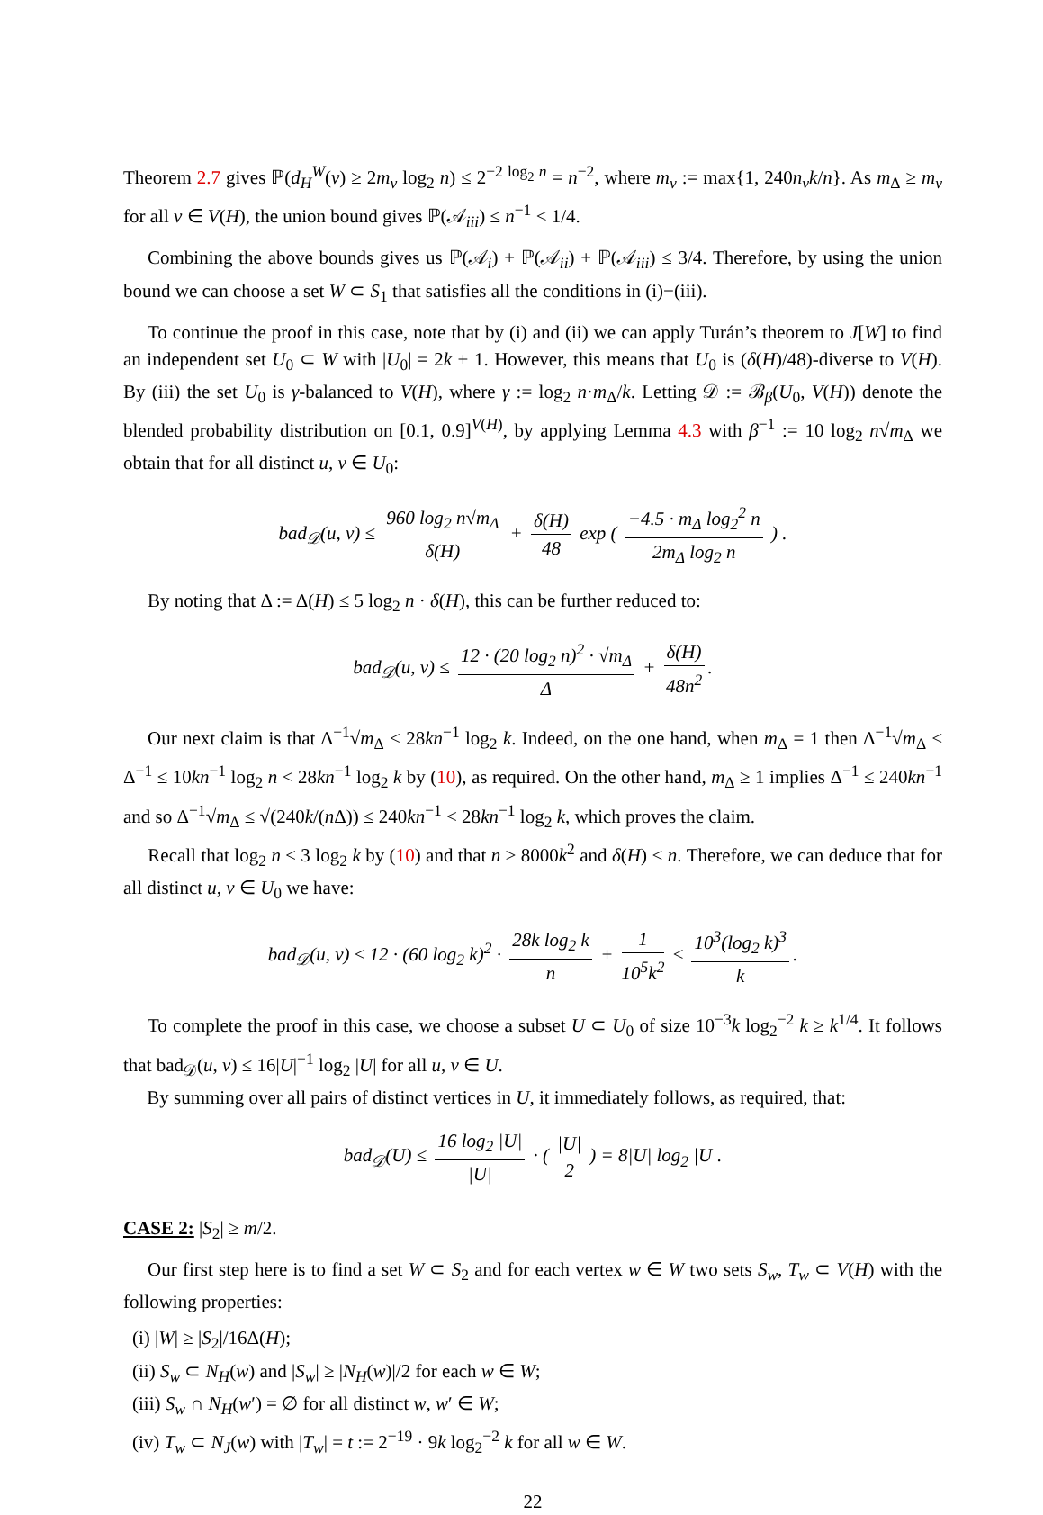Theorem 2.7 gives ℙ(d<sub>H</sub><sup>W</sup>(v) ≥ 2m<sub>v</sub> log<sub>2</sub> n) ≤ 2<sup>−2 log<sub>2</sub> n</sup> = n<sup>−2</sup>, where m<sub>v</sub> := max{1, 240n<sub>v</sub>k/n}. As m<sub>Δ</sub> ≥ m<sub>v</sub> for all v ∈ V(H), the union bound gives ℙ(𝒜<sub>iii</sub>) ≤ n<sup>−1</sup> < 1/4.
Combining the above bounds gives us ℙ(𝒜<sub>i</sub>) + ℙ(𝒜<sub>ii</sub>) + ℙ(𝒜<sub>iii</sub>) ≤ 3/4. Therefore, by using the union bound we can choose a set W ⊂ S<sub>1</sub> that satisfies all the conditions in (i)−(iii).
To continue the proof in this case, note that by (i) and (ii) we can apply Turán’s theorem to J[W] to find an independent set U<sub>0</sub> ⊂ W with |U<sub>0</sub>| = 2k + 1. However, this means that U<sub>0</sub> is (δ(H)/48)-diverse to V(H). By (iii) the set U<sub>0</sub> is γ-balanced to V(H), where γ := log<sub>2</sub> n·m<sub>Δ</sub>/k. Letting 𝒟 := ℬ<sub>β</sub>(U<sub>0</sub>, V(H)) denote the blended probability distribution on [0.1, 0.9]<sup>V(H)</sup>, by applying Lemma 4.3 with β<sup>−1</sup> := 10 log<sub>2</sub> n√m<sub>Δ</sub> we obtain that for all distinct u, v ∈ U<sub>0</sub>:
bad<sub>𝒟</sub>(u, v) ≤ 960 log<sub>2</sub> n√m<sub>Δ</sub> δ(H) + δ(H) 48 exp ( −4.5 · m<sub>Δ</sub> log<sub>2</sub><sup>2</sup> n 2m<sub>Δ</sub> log<sub>2</sub> n ) .
By noting that Δ := Δ(H) ≤ 5 log<sub>2</sub> n · δ(H), this can be further reduced to:
bad<sub>𝒟</sub>(u, v) ≤ 12 · (20 log<sub>2</sub> n)<sup>2</sup> · √m<sub>Δ</sub> Δ + δ(H) 48n<sup>2</sup>.
Our next claim is that Δ<sup>−1</sup>√m<sub>Δ</sub> < 28kn<sup>−1</sup> log<sub>2</sub> k. Indeed, on the one hand, when m<sub>Δ</sub> = 1 then Δ<sup>−1</sup>√m<sub>Δ</sub> ≤ Δ<sup>−1</sup> ≤ 10kn<sup>−1</sup> log<sub>2</sub> n < 28kn<sup>−1</sup> log<sub>2</sub> k by (10), as required. On the other hand, m<sub>Δ</sub> ≥ 1 implies Δ<sup>−1</sup> ≤ 240kn<sup>−1</sup> and so Δ<sup>−1</sup>√m<sub>Δ</sub> ≤ √(240k/(n Δ)) ≤ 240kn<sup>−1</sup> < 28kn<sup>−1</sup> log<sub>2</sub> k, which proves the claim.
Recall that log<sub>2</sub> n ≤ 3 log<sub>2</sub> k by (10) and that n ≥ 8000k<sup>2</sup> and δ(H) < n. Therefore, we can deduce that for all distinct u, v ∈ U<sub>0</sub> we have:
bad<sub>𝒟</sub>(u, v) ≤ 12 · (60 log<sub>2</sub> k)<sup>2</sup> · 28k log<sub>2</sub> k n + 1 10<sup>5</sup>k<sup>2</sup> ≤ 10<sup>3</sup>(log<sub>2</sub> k)<sup>3</sup> k.
To complete the proof in this case, we choose a subset U ⊂ U<sub>0</sub> of size 10<sup>−3</sup>k log<sub>2</sub><sup>−2</sup> k ≥ k<sup>1/4</sup>. It follows that bad<sub>𝒟</sub>(u, v) ≤ 16|U|<sup>−1</sup> log<sub>2</sub> |U| for all u, v ∈ U.
By summing over all pairs of distinct vertices in U, it immediately follows, as required, that:
bad<sub>𝒟</sub>(U) ≤ 16 log<sub>2</sub> |U| |U| · ( |U| 2 ) = 8|U| log<sub>2</sub> |U|.
CASE 2: |S<sub>2</sub>| ≥ m/2.
Our first step here is to find a set W ⊂ S<sub>2</sub> and for each vertex w ∈ W two sets S<sub>w</sub>, T<sub>w</sub> ⊂ V(H) with the following properties:
(i) |W| ≥ |S<sub>2</sub>|/16Δ(H);
(ii) S<sub>w</sub> ⊂ N<sub>H</sub>(w) and |S<sub>w</sub>| ≥ |N<sub>H</sub>(w)|/2 for each w ∈ W;
(iii) S<sub>w</sub> ∩ N<sub>H</sub>(w′) = ∅ for all distinct w, w′ ∈ W;
(iv) T<sub>w</sub> ⊂ N<sub>J</sub>(w) with |T<sub>w</sub>| = t := 2<sup>−19</sup> · 9k log<sub>2</sub><sup>−2</sup> k for all w ∈ W.
22